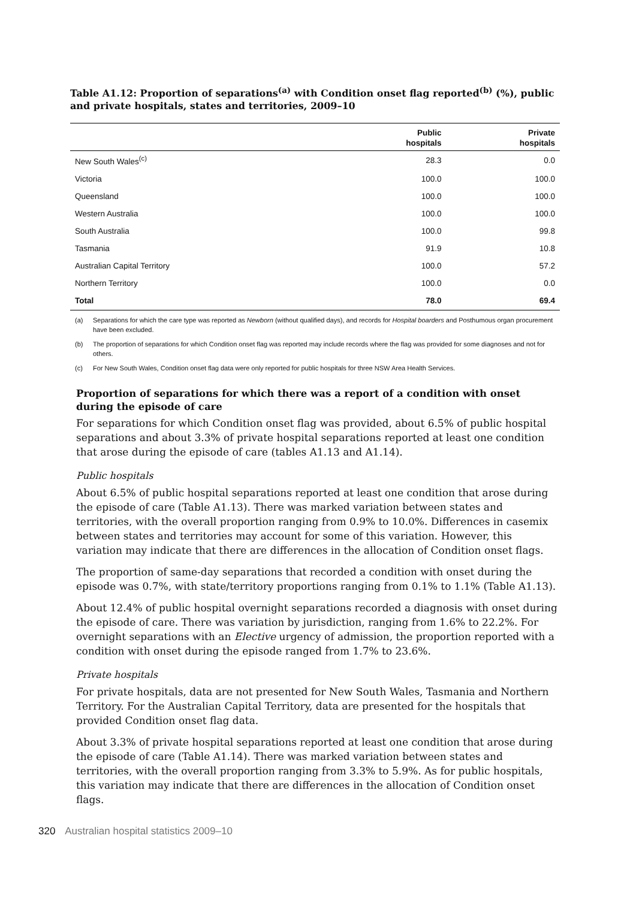Table A1.12: Proportion of separations<sup>(a)</sup> with Condition onset flag reported<sup>(b)</sup> (%), public and private hospitals, states and territories, 2009–10
| | Public hospitals | Private hospitals |
| --- | --- | --- |
| New South Wales<sup>(c)</sup> | 28.3 | 0.0 |
| Victoria | 100.0 | 100.0 |
| Queensland | 100.0 | 100.0 |
| Western Australia | 100.0 | 100.0 |
| South Australia | 100.0 | 99.8 |
| Tasmania | 91.9 | 10.8 |
| Australian Capital Territory | 100.0 | 57.2 |
| Northern Territory | 100.0 | 0.0 |
| Total | 78.0 | 69.4 |
(a) Separations for which the care type was reported as Newborn (without qualified days), and records for Hospital boarders and Posthumous organ procurement have been excluded.
(b) The proportion of separations for which Condition onset flag was reported may include records where the flag was provided for some diagnoses and not for others.
(c) For New South Wales, Condition onset flag data were only reported for public hospitals for three NSW Area Health Services.
Proportion of separations for which there was a report of a condition with onset during the episode of care
For separations for which Condition onset flag was provided, about 6.5% of public hospital separations and about 3.3% of private hospital separations reported at least one condition that arose during the episode of care (tables A1.13 and A1.14).
Public hospitals
About 6.5% of public hospital separations reported at least one condition that arose during the episode of care (Table A1.13). There was marked variation between states and territories, with the overall proportion ranging from 0.9% to 10.0%. Differences in casemix between states and territories may account for some of this variation. However, this variation may indicate that there are differences in the allocation of Condition onset flags.
The proportion of same-day separations that recorded a condition with onset during the episode was 0.7%, with state/territory proportions ranging from 0.1% to 1.1% (Table A1.13).
About 12.4% of public hospital overnight separations recorded a diagnosis with onset during the episode of care. There was variation by jurisdiction, ranging from 1.6% to 22.2%. For overnight separations with an Elective urgency of admission, the proportion reported with a condition with onset during the episode ranged from 1.7% to 23.6%.
Private hospitals
For private hospitals, data are not presented for New South Wales, Tasmania and Northern Territory. For the Australian Capital Territory, data are presented for the hospitals that provided Condition onset flag data.
About 3.3% of private hospital separations reported at least one condition that arose during the episode of care (Table A1.14). There was marked variation between states and territories, with the overall proportion ranging from 3.3% to 5.9%. As for public hospitals, this variation may indicate that there are differences in the allocation of Condition onset flags.
320 Australian hospital statistics 2009–10